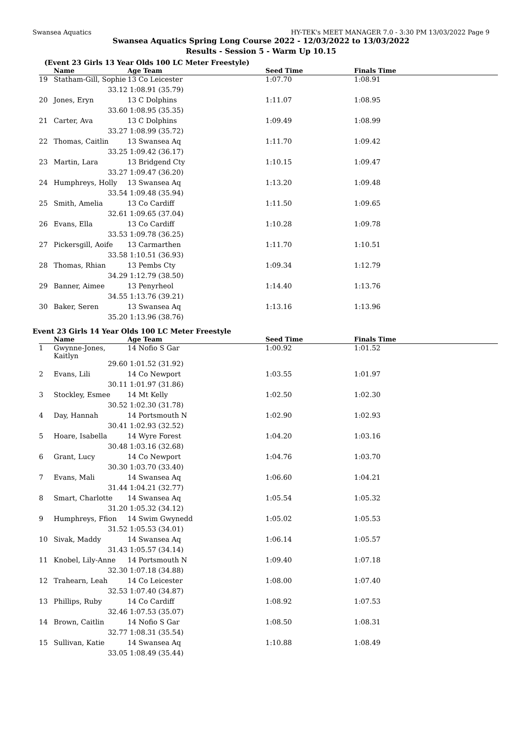Swansea Aquatics HY-TEK's MEET MANAGER 7.0 - 3:30 PM 13/03/2022 Page 9
Swansea Aquatics Spring Long Course 2022 - 12/03/2022 to 13/03/2022
Results - Session 5 - Warm Up 10.15
(Event 23 Girls 13 Year Olds 100 LC Meter Freestyle)
| | Name | Age Team | Seed Time | Finals Time |
| --- | --- | --- | --- | --- |
| 19 | Statham-Gill, Sophie | 13 Co Leicester | 1:07.70 | 1:08.91 |
| | 33.12 | 1:08.91 (35.79) | | |
| 20 | Jones, Eryn | 13 C Dolphins | 1:11.07 | 1:08.95 |
| | 33.60 | 1:08.95 (35.35) | | |
| 21 | Carter, Ava | 13 C Dolphins | 1:09.49 | 1:08.99 |
| | 33.27 | 1:08.99 (35.72) | | |
| 22 | Thomas, Caitlin | 13 Swansea Aq | 1:11.70 | 1:09.42 |
| | 33.25 | 1:09.42 (36.17) | | |
| 23 | Martin, Lara | 13 Bridgend Cty | 1:10.15 | 1:09.47 |
| | 33.27 | 1:09.47 (36.20) | | |
| 24 | Humphreys, Holly | 13 Swansea Aq | 1:13.20 | 1:09.48 |
| | 33.54 | 1:09.48 (35.94) | | |
| 25 | Smith, Amelia | 13 Co Cardiff | 1:11.50 | 1:09.65 |
| | 32.61 | 1:09.65 (37.04) | | |
| 26 | Evans, Ella | 13 Co Cardiff | 1:10.28 | 1:09.78 |
| | 33.53 | 1:09.78 (36.25) | | |
| 27 | Pickersgill, Aoife | 13 Carmarthen | 1:11.70 | 1:10.51 |
| | 33.58 | 1:10.51 (36.93) | | |
| 28 | Thomas, Rhian | 13 Pembs Cty | 1:09.34 | 1:12.79 |
| | 34.29 | 1:12.79 (38.50) | | |
| 29 | Banner, Aimee | 13 Penyrheol | 1:14.40 | 1:13.76 |
| | 34.55 | 1:13.76 (39.21) | | |
| 30 | Baker, Seren | 13 Swansea Aq | 1:13.16 | 1:13.96 |
| | 35.20 | 1:13.96 (38.76) | | |
Event 23 Girls 14 Year Olds 100 LC Meter Freestyle
| | Name | Age Team | Seed Time | Finals Time |
| --- | --- | --- | --- | --- |
| 1 | Gwynne-Jones, Kaitlyn | 14 Nofio S Gar | 1:00.92 | 1:01.52 |
| | 29.60 | 1:01.52 (31.92) | | |
| 2 | Evans, Lili | 14 Co Newport | 1:03.55 | 1:01.97 |
| | 30.11 | 1:01.97 (31.86) | | |
| 3 | Stockley, Esmee | 14 Mt Kelly | 1:02.50 | 1:02.30 |
| | 30.52 | 1:02.30 (31.78) | | |
| 4 | Day, Hannah | 14 Portsmouth N | 1:02.90 | 1:02.93 |
| | 30.41 | 1:02.93 (32.52) | | |
| 5 | Hoare, Isabella | 14 Wyre Forest | 1:04.20 | 1:03.16 |
| | 30.48 | 1:03.16 (32.68) | | |
| 6 | Grant, Lucy | 14 Co Newport | 1:04.76 | 1:03.70 |
| | 30.30 | 1:03.70 (33.40) | | |
| 7 | Evans, Mali | 14 Swansea Aq | 1:06.60 | 1:04.21 |
| | 31.44 | 1:04.21 (32.77) | | |
| 8 | Smart, Charlotte | 14 Swansea Aq | 1:05.54 | 1:05.32 |
| | 31.20 | 1:05.32 (34.12) | | |
| 9 | Humphreys, Ffion | 14 Swim Gwynedd | 1:05.02 | 1:05.53 |
| | 31.52 | 1:05.53 (34.01) | | |
| 10 | Sivak, Maddy | 14 Swansea Aq | 1:06.14 | 1:05.57 |
| | 31.43 | 1:05.57 (34.14) | | |
| 11 | Knobel, Lily-Anne | 14 Portsmouth N | 1:09.40 | 1:07.18 |
| | 32.30 | 1:07.18 (34.88) | | |
| 12 | Trahearn, Leah | 14 Co Leicester | 1:08.00 | 1:07.40 |
| | 32.53 | 1:07.40 (34.87) | | |
| 13 | Phillips, Ruby | 14 Co Cardiff | 1:08.92 | 1:07.53 |
| | 32.46 | 1:07.53 (35.07) | | |
| 14 | Brown, Caitlin | 14 Nofio S Gar | 1:08.50 | 1:08.31 |
| | 32.77 | 1:08.31 (35.54) | | |
| 15 | Sullivan, Katie | 14 Swansea Aq | 1:10.88 | 1:08.49 |
| | 33.05 | 1:08.49 (35.44) | | |